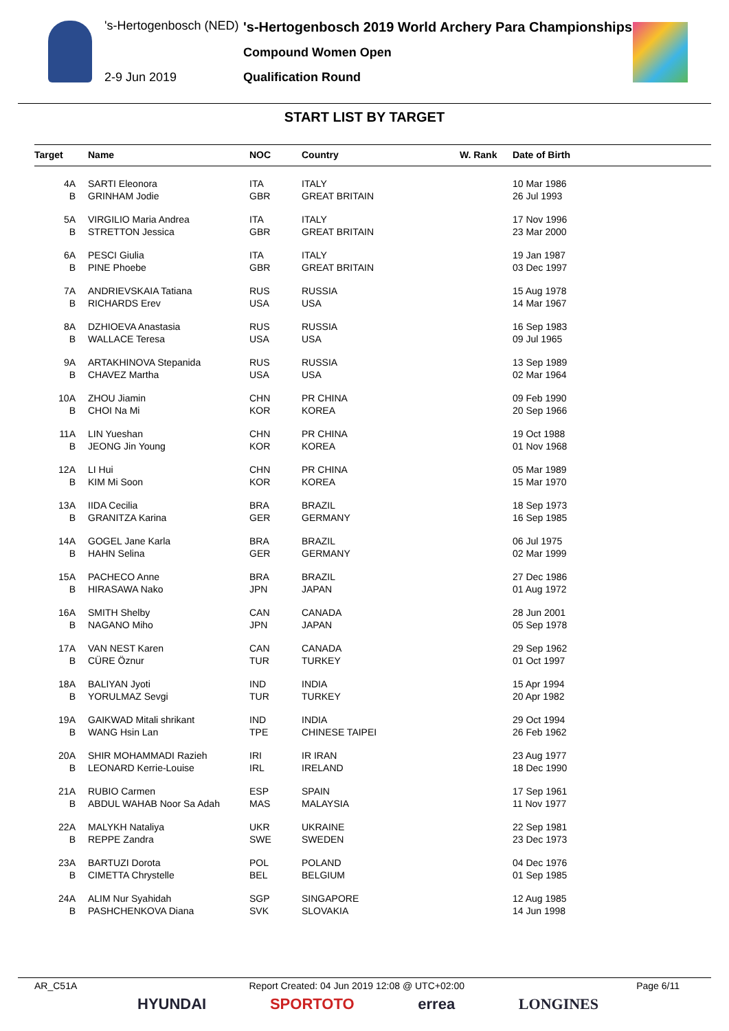's-Hertogenbosch (NED)
's-Hertogenbosch 2019 World Archery Para Championships
Compound Women Open
2-9 Jun 2019 Qualification Round
START LIST BY TARGET
| Target | | Name | NOC | Country | W. Rank | Date of Birth |
| --- | --- | --- | --- | --- | --- | --- |
| 4A | | SARTI Eleonora | ITA | ITALY | | 10 Mar 1986 |
| B | | GRINHAM Jodie | GBR | GREAT BRITAIN | | 26 Jul 1993 |
| 5A | | VIRGILIO Maria Andrea | ITA | ITALY | | 17 Nov 1996 |
| B | | STRETTON Jessica | GBR | GREAT BRITAIN | | 23 Mar 2000 |
| 6A | | PESCI Giulia | ITA | ITALY | | 19 Jan 1987 |
| B | | PINE Phoebe | GBR | GREAT BRITAIN | | 03 Dec 1997 |
| 7A | | ANDRIEVSKAIA Tatiana | RUS | RUSSIA | | 15 Aug 1978 |
| B | | RICHARDS Erev | USA | USA | | 14 Mar 1967 |
| 8A | | DZHIOEVA Anastasia | RUS | RUSSIA | | 16 Sep 1983 |
| B | | WALLACE Teresa | USA | USA | | 09 Jul 1965 |
| 9A | | ARTAKHINOVA Stepanida | RUS | RUSSIA | | 13 Sep 1989 |
| B | | CHAVEZ Martha | USA | USA | | 02 Mar 1964 |
| 10A | | ZHOU Jiamin | CHN | PR CHINA | | 09 Feb 1990 |
| B | | CHOI Na Mi | KOR | KOREA | | 20 Sep 1966 |
| 11A | | LIN Yueshan | CHN | PR CHINA | | 19 Oct 1988 |
| B | | JEONG Jin Young | KOR | KOREA | | 01 Nov 1968 |
| 12A | | LI Hui | CHN | PR CHINA | | 05 Mar 1989 |
| B | | KIM Mi Soon | KOR | KOREA | | 15 Mar 1970 |
| 13A | | IIDA Cecilia | BRA | BRAZIL | | 18 Sep 1973 |
| B | | GRANITZA Karina | GER | GERMANY | | 16 Sep 1985 |
| 14A | | GOGEL Jane Karla | BRA | BRAZIL | | 06 Jul 1975 |
| B | | HAHN Selina | GER | GERMANY | | 02 Mar 1999 |
| 15A | | PACHECO Anne | BRA | BRAZIL | | 27 Dec 1986 |
| B | | HIRASAWA Nako | JPN | JAPAN | | 01 Aug 1972 |
| 16A | | SMITH Shelby | CAN | CANADA | | 28 Jun 2001 |
| B | | NAGANO Miho | JPN | JAPAN | | 05 Sep 1978 |
| 17A | | VAN NEST Karen | CAN | CANADA | | 29 Sep 1962 |
| B | | CÜRE Öznur | TUR | TURKEY | | 01 Oct 1997 |
| 18A | | BALIYAN Jyoti | IND | INDIA | | 15 Apr 1994 |
| B | | YORULMAZ Sevgi | TUR | TURKEY | | 20 Apr 1982 |
| 19A | | GAIKWAD Mitali shrikant | IND | INDIA | | 29 Oct 1994 |
| B | | WANG Hsin Lan | TPE | CHINESE TAIPEI | | 26 Feb 1962 |
| 20A | | SHIR MOHAMMADI Razieh | IRI | IR IRAN | | 23 Aug 1977 |
| B | | LEONARD Kerrie-Louise | IRL | IRELAND | | 18 Dec 1990 |
| 21A | | RUBIO Carmen | ESP | SPAIN | | 17 Sep 1961 |
| B | | ABDUL WAHAB Noor Sa Adah | MAS | MALAYSIA | | 11 Nov 1977 |
| 22A | | MALYKH Nataliya | UKR | UKRAINE | | 22 Sep 1981 |
| B | | REPPE Zandra | SWE | SWEDEN | | 23 Dec 1973 |
| 23A | | BARTUZI Dorota | POL | POLAND | | 04 Dec 1976 |
| B | | CIMETTA Chrystelle | BEL | BELGIUM | | 01 Sep 1985 |
| 24A | | ALIM Nur Syahidah | SGP | SINGAPORE | | 12 Aug 1985 |
| B | | PASHCHENKOVA Diana | SVK | SLOVAKIA | | 14 Jun 1998 |
AR_C51A Report Created: 04 Jun 2019 12:08 @ UTC+02:00 Page 6/11
HYUNDAI SPORTOTO errea LONGINES